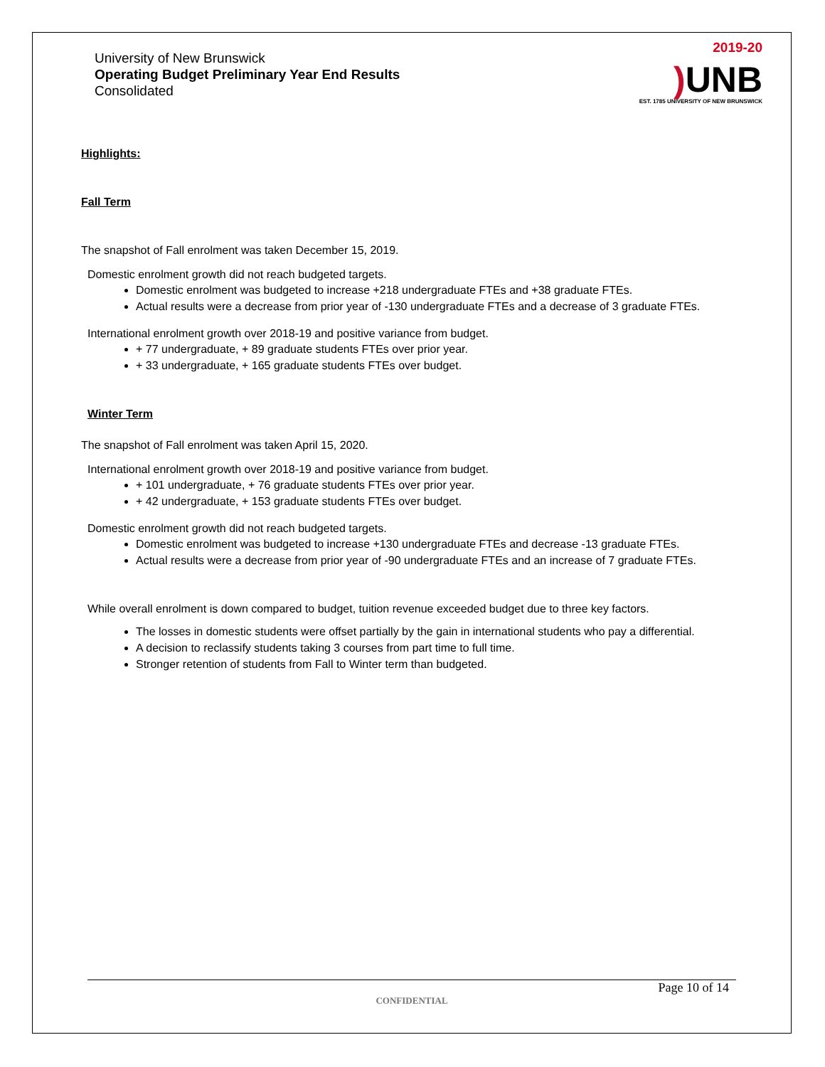University of New Brunswick
Operating Budget Preliminary Year End Results
Consolidated
2019-20
) UNB
EST. 1785 UNIVERSITY OF NEW BRUNSWICK
Highlights:
Fall Term
The snapshot of Fall enrolment was taken December 15, 2019.
Domestic enrolment growth did not reach budgeted targets.
Domestic enrolment was budgeted to increase +218 undergraduate FTEs and +38 graduate FTEs.
Actual results were a decrease from prior year of -130 undergraduate FTEs and a decrease of 3 graduate FTEs.
International enrolment growth over 2018-19 and positive variance from budget.
+ 77 undergraduate, + 89 graduate students FTEs over prior year.
+ 33 undergraduate, + 165 graduate students FTEs over budget.
Winter Term
The snapshot of Fall enrolment was taken April 15, 2020.
International enrolment growth over 2018-19 and positive variance from budget.
+ 101 undergraduate, + 76 graduate students FTEs over prior year.
+ 42 undergraduate, + 153 graduate students FTEs over budget.
Domestic enrolment growth did not reach budgeted targets.
Domestic enrolment was budgeted to increase +130 undergraduate FTEs and decrease -13 graduate FTEs.
Actual results were a decrease from prior year of -90 undergraduate FTEs and an increase of 7 graduate FTEs.
While overall enrolment is down compared to budget, tuition revenue exceeded budget due to three key factors.
The losses in domestic students were offset partially by the gain in international students who pay a differential.
A decision to reclassify students taking 3 courses from part time to full time.
Stronger retention of students from Fall to Winter term than budgeted.
Page 10 of 14
CONFIDENTIAL